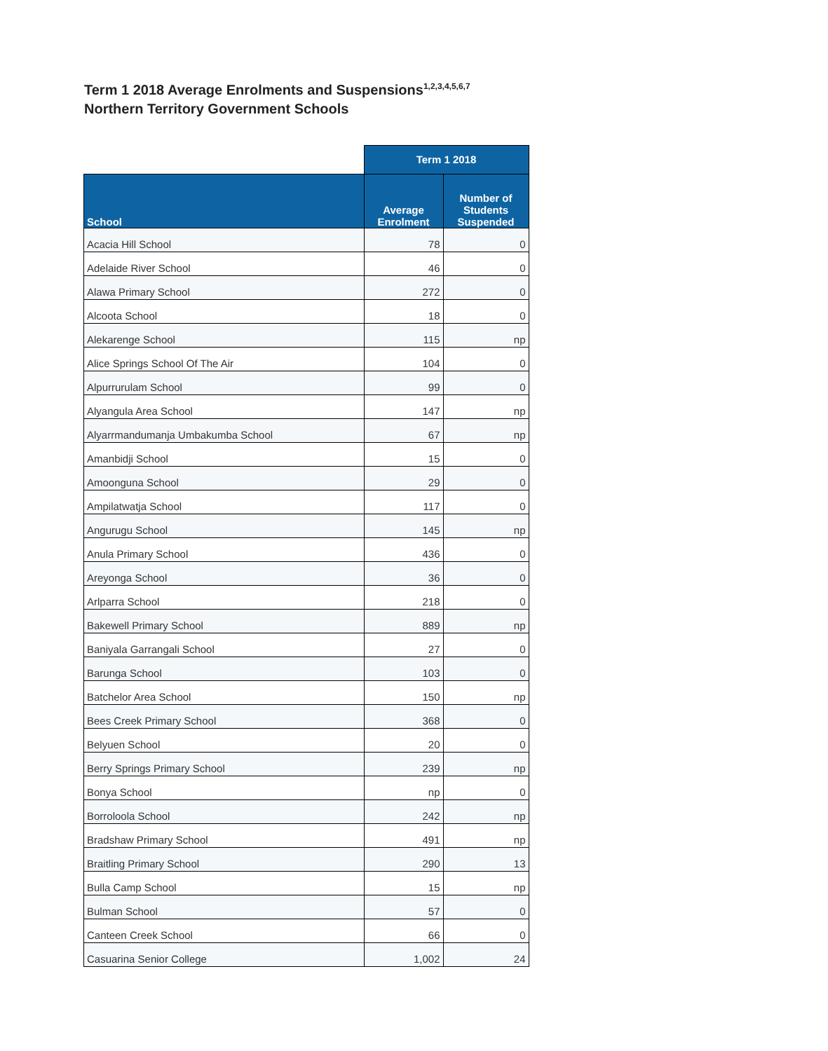Term 1 2018 Average Enrolments and Suspensions<sup>1,2,3,4,5,6,7</sup>
Northern Territory Government Schools
| | Term 1 2018 | |
| School | Average Enrolment | Number of Students Suspended |
| Acacia Hill School | 78 | 0 |
| Adelaide River School | 46 | 0 |
| Alawa Primary School | 272 | 0 |
| Alcoota School | 18 | 0 |
| Alekarenge School | 115 | np |
| Alice Springs School Of The Air | 104 | 0 |
| Alpurrurulam School | 99 | 0 |
| Alyangula Area School | 147 | np |
| Alyarrmandumanja Umbakumba School | 67 | np |
| Amanbidji School | 15 | 0 |
| Amoonguna School | 29 | 0 |
| Ampilatwatja School | 117 | 0 |
| Angurugu School | 145 | np |
| Anula Primary School | 436 | 0 |
| Areyonga School | 36 | 0 |
| Arlparra School | 218 | 0 |
| Bakewell Primary School | 889 | np |
| Baniyala Garrangali School | 27 | 0 |
| Barunga School | 103 | 0 |
| Batchelor Area School | 150 | np |
| Bees Creek Primary School | 368 | 0 |
| Belyuen School | 20 | 0 |
| Berry Springs Primary School | 239 | np |
| Bonya School | np | 0 |
| Borroloola School | 242 | np |
| Bradshaw Primary School | 491 | np |
| Braitling Primary School | 290 | 13 |
| Bulla Camp School | 15 | np |
| Bulman School | 57 | 0 |
| Canteen Creek School | 66 | 0 |
| Casuarina Senior College | 1,002 | 24 |